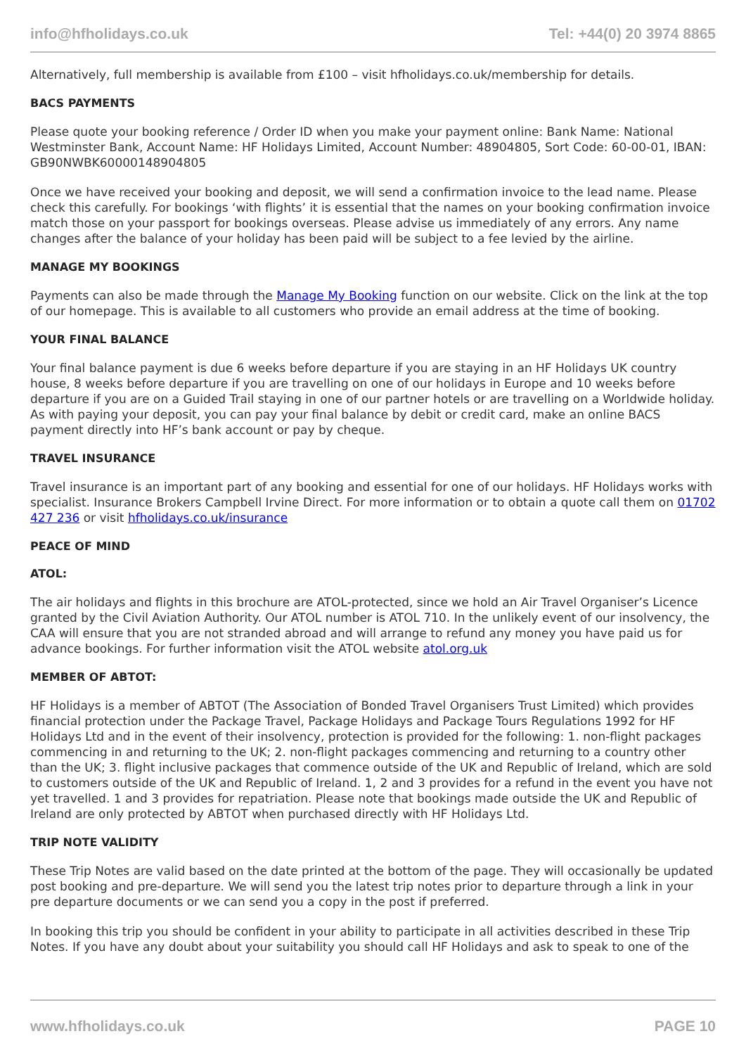info@hfholidays.co.uk Tel: +44(0) 20 3974 8865
Alternatively, full membership is available from £100 – visit hfholidays.co.uk/membership for details.
BACS PAYMENTS
Please quote your booking reference / Order ID when you make your payment online: Bank Name: National Westminster Bank, Account Name: HF Holidays Limited, Account Number: 48904805, Sort Code: 60-00-01, IBAN: GB90NWBK60000148904805
Once we have received your booking and deposit, we will send a confirmation invoice to the lead name. Please check this carefully. For bookings ‘with flights’ it is essential that the names on your booking confirmation invoice match those on your passport for bookings overseas. Please advise us immediately of any errors. Any name changes after the balance of your holiday has been paid will be subject to a fee levied by the airline.
MANAGE MY BOOKINGS
Payments can also be made through the Manage My Booking function on our website. Click on the link at the top of our homepage. This is available to all customers who provide an email address at the time of booking.
YOUR FINAL BALANCE
Your final balance payment is due 6 weeks before departure if you are staying in an HF Holidays UK country house, 8 weeks before departure if you are travelling on one of our holidays in Europe and 10 weeks before departure if you are on a Guided Trail staying in one of our partner hotels or are travelling on a Worldwide holiday. As with paying your deposit, you can pay your final balance by debit or credit card, make an online BACS payment directly into HF’s bank account or pay by cheque.
TRAVEL INSURANCE
Travel insurance is an important part of any booking and essential for one of our holidays. HF Holidays works with specialist. Insurance Brokers Campbell Irvine Direct. For more information or to obtain a quote call them on 01702 427 236 or visit hfholidays.co.uk/insurance
PEACE OF MIND
ATOL:
The air holidays and flights in this brochure are ATOL-protected, since we hold an Air Travel Organiser’s Licence granted by the Civil Aviation Authority. Our ATOL number is ATOL 710. In the unlikely event of our insolvency, the CAA will ensure that you are not stranded abroad and will arrange to refund any money you have paid us for advance bookings. For further information visit the ATOL website atol.org.uk
MEMBER OF ABTOT:
HF Holidays is a member of ABTOT (The Association of Bonded Travel Organisers Trust Limited) which provides financial protection under the Package Travel, Package Holidays and Package Tours Regulations 1992 for HF Holidays Ltd and in the event of their insolvency, protection is provided for the following: 1. non-flight packages commencing in and returning to the UK; 2. non-flight packages commencing and returning to a country other than the UK; 3. flight inclusive packages that commence outside of the UK and Republic of Ireland, which are sold to customers outside of the UK and Republic of Ireland. 1, 2 and 3 provides for a refund in the event you have not yet travelled. 1 and 3 provides for repatriation. Please note that bookings made outside the UK and Republic of Ireland are only protected by ABTOT when purchased directly with HF Holidays Ltd.
TRIP NOTE VALIDITY
These Trip Notes are valid based on the date printed at the bottom of the page. They will occasionally be updated post booking and pre-departure. We will send you the latest trip notes prior to departure through a link in your pre departure documents or we can send you a copy in the post if preferred.
In booking this trip you should be confident in your ability to participate in all activities described in these Trip Notes. If you have any doubt about your suitability you should call HF Holidays and ask to speak to one of the
www.hfholidays.co.uk PAGE 10